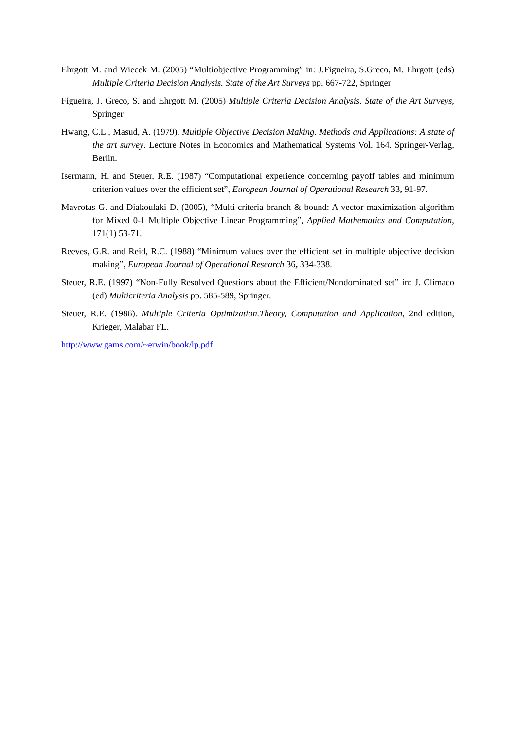Ehrgott M. and Wiecek M. (2005) “Multiobjective Programming” in: J.Figueira, S.Greco, M. Ehrgott (eds) Multiple Criteria Decision Analysis. State of the Art Surveys pp. 667-722, Springer
Figueira, J. Greco, S. and Ehrgott M. (2005) Multiple Criteria Decision Analysis. State of the Art Surveys, Springer
Hwang, C.L., Masud, A. (1979). Multiple Objective Decision Making. Methods and Applications: A state of the art survey. Lecture Notes in Economics and Mathematical Systems Vol. 164. Springer-Verlag, Berlin.
Isermann, H. and Steuer, R.E. (1987) “Computational experience concerning payoff tables and minimum criterion values over the efficient set”, European Journal of Operational Research 33, 91-97.
Mavrotas G. and Diakoulaki D. (2005), “Multi-criteria branch & bound: A vector maximization algorithm for Mixed 0-1 Multiple Objective Linear Programming”, Applied Mathematics and Computation, 171(1) 53-71.
Reeves, G.R. and Reid, R.C. (1988) “Minimum values over the efficient set in multiple objective decision making”, European Journal of Operational Research 36, 334-338.
Steuer, R.E. (1997) “Non-Fully Resolved Questions about the Efficient/Nondominated set” in: J. Climaco (ed) Multicriteria Analysis pp. 585-589, Springer.
Steuer, R.E. (1986). Multiple Criteria Optimization.Theory, Computation and Application, 2nd edition, Krieger, Malabar FL.
http://www.gams.com/~erwin/book/lp.pdf